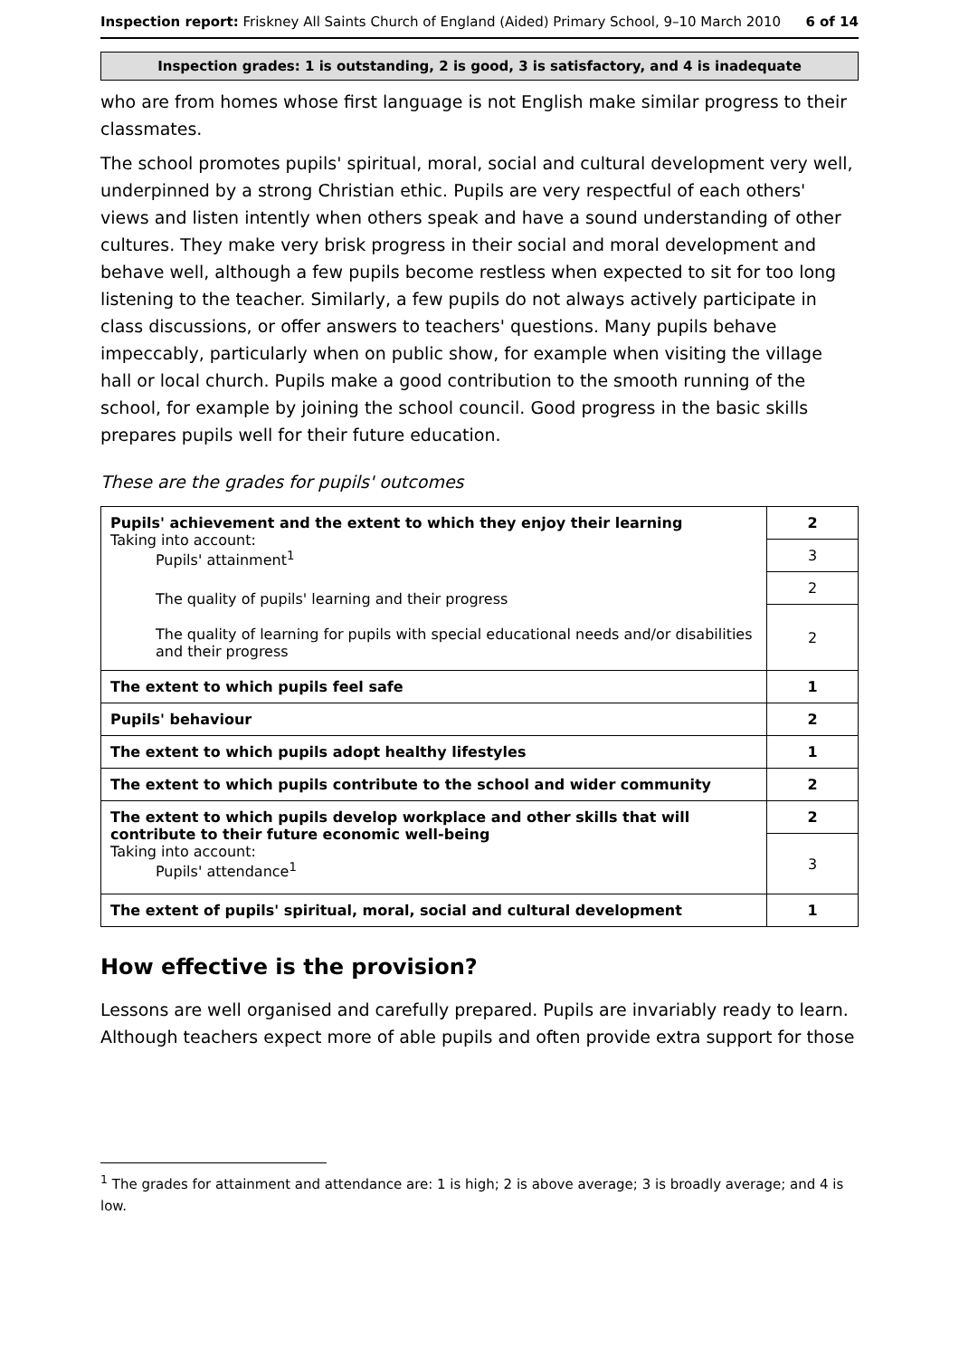Inspection report: Friskney All Saints Church of England (Aided) Primary School, 9–10 March 2010
6 of 14
Inspection grades: 1 is outstanding, 2 is good, 3 is satisfactory, and 4 is inadequate
who are from homes whose first language is not English make similar progress to their classmates.
The school promotes pupils' spiritual, moral, social and cultural development very well, underpinned by a strong Christian ethic. Pupils are very respectful of each others' views and listen intently when others speak and have a sound understanding of other cultures. They make very brisk progress in their social and moral development and behave well, although a few pupils become restless when expected to sit for too long listening to the teacher. Similarly, a few pupils do not always actively participate in class discussions, or offer answers to teachers' questions. Many pupils behave impeccably, particularly when on public show, for example when visiting the village hall or local church. Pupils make a good contribution to the smooth running of the school, for example by joining the school council. Good progress in the basic skills prepares pupils well for their future education.
These are the grades for pupils' outcomes
| Pupils' achievement and the extent to which they enjoy their learning Taking into account: Pupils' attainment<sup>1</sup> The quality of pupils' learning and their progress The quality of learning for pupils with special educational needs and/or disabilities and their progress | 2 |
| | 3 |
| | 2 |
| | 2 |
| The extent to which pupils feel safe | 1 |
| Pupils' behaviour | 2 |
| The extent to which pupils adopt healthy lifestyles | 1 |
| The extent to which pupils contribute to the school and wider community | 2 |
| The extent to which pupils develop workplace and other skills that will contribute to their future economic well-being Taking into account: Pupils' attendance<sup>1</sup> | 2 |
| | 3 |
| The extent of pupils' spiritual, moral, social and cultural development | 1 |
How effective is the provision?
Lessons are well organised and carefully prepared. Pupils are invariably ready to learn. Although teachers expect more of able pupils and often provide extra support for those
<sup>1</sup> The grades for attainment and attendance are: 1 is high; 2 is above average; 3 is broadly average; and 4 is low.